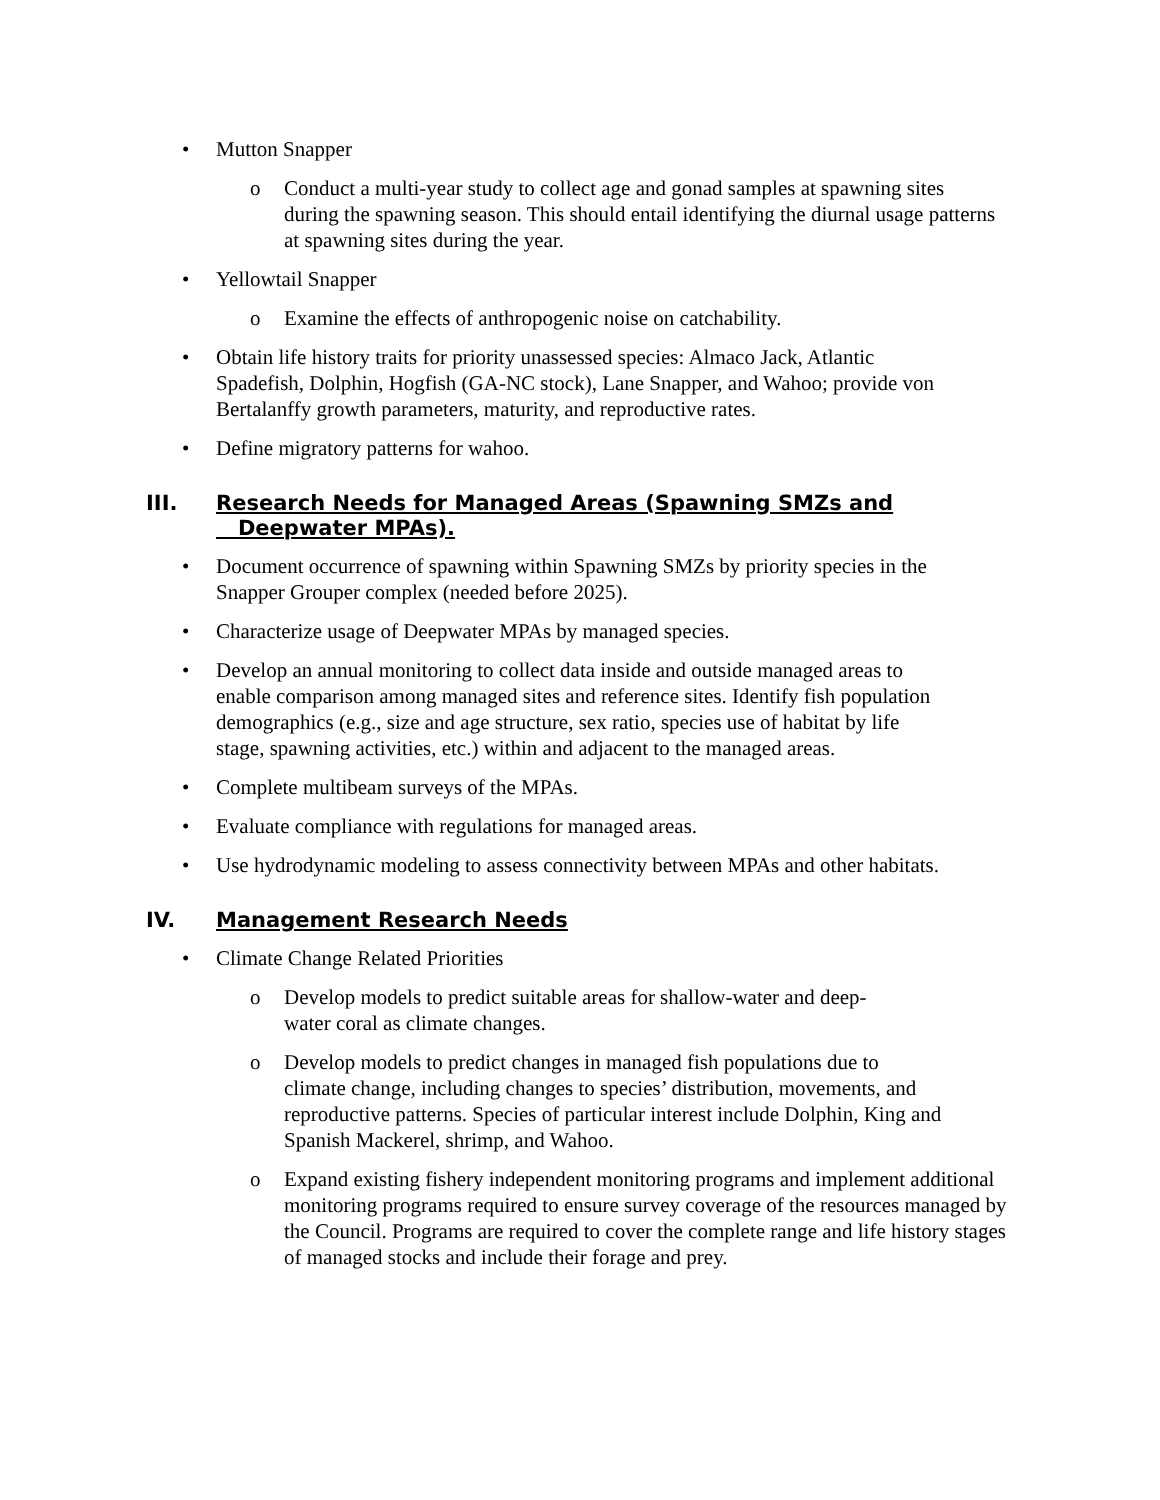• Mutton Snapper
o Conduct a multi-year study to collect age and gonad samples at spawning sites during the spawning season. This should entail identifying the diurnal usage patterns at spawning sites during the year.
• Yellowtail Snapper
o Examine the effects of anthropogenic noise on catchability.
• Obtain life history traits for priority unassessed species: Almaco Jack, Atlantic Spadefish, Dolphin, Hogfish (GA-NC stock), Lane Snapper, and Wahoo; provide von Bertalanffy growth parameters, maturity, and reproductive rates.
• Define migratory patterns for wahoo.
III. Research Needs for Managed Areas (Spawning SMZs and
Deepwater MPAs).
• Document occurrence of spawning within Spawning SMZs by priority species in the Snapper Grouper complex (needed before 2025).
• Characterize usage of Deepwater MPAs by managed species.
• Develop an annual monitoring to collect data inside and outside managed areas to enable comparison among managed sites and reference sites. Identify fish population demographics (e.g., size and age structure, sex ratio, species use of habitat by life stage, spawning activities, etc.) within and adjacent to the managed areas.
• Complete multibeam surveys of the MPAs.
• Evaluate compliance with regulations for managed areas.
• Use hydrodynamic modeling to assess connectivity between MPAs and other habitats.
IV. Management Research Needs
• Climate Change Related Priorities
o Develop models to predict suitable areas for shallow-water and deep-water coral as climate changes.
o Develop models to predict changes in managed fish populations due to climate change, including changes to species’ distribution, movements, and reproductive patterns. Species of particular interest include Dolphin, King and Spanish Mackerel, shrimp, and Wahoo.
o Expand existing fishery independent monitoring programs and implement additional monitoring programs required to ensure survey coverage of the resources managed by the Council. Programs are required to cover the complete range and life history stages of managed stocks and include their forage and prey.